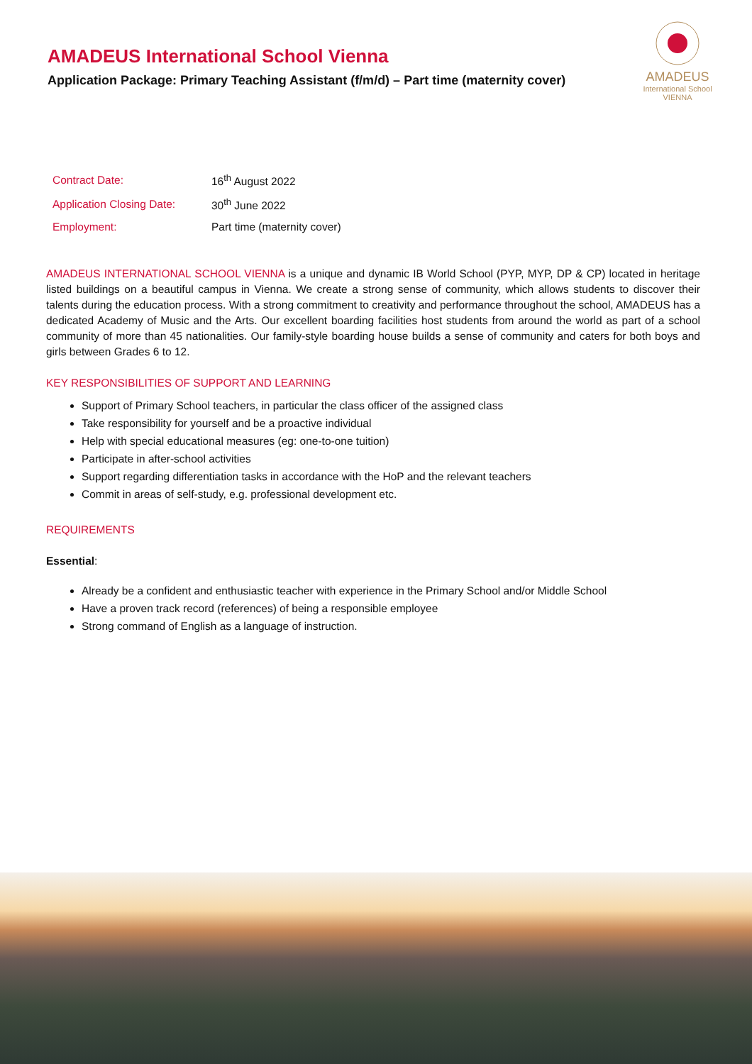AMADEUS International School Vienna
Application Package: Primary Teaching Assistant (f/m/d) – Part time (maternity cover)
AMADEUS
International School
VIENNA
| Contract Date: | 16<sup>th</sup> August 2022 |
| Application Closing Date: | 30<sup>th</sup> June 2022 |
| Employment: | Part time (maternity cover) |
AMADEUS INTERNATIONAL SCHOOL VIENNA is a unique and dynamic IB World School (PYP, MYP, DP & CP) located in heritage listed buildings on a beautiful campus in Vienna. We create a strong sense of community, which allows students to discover their talents during the education process. With a strong commitment to creativity and performance throughout the school, AMADEUS has a dedicated Academy of Music and the Arts. Our excellent boarding facilities host students from around the world as part of a school community of more than 45 nationalities. Our family-style boarding house builds a sense of community and caters for both boys and girls between Grades 6 to 12.
KEY RESPONSIBILITIES OF SUPPORT AND LEARNING
Support of Primary School teachers, in particular the class officer of the assigned class
Take responsibility for yourself and be a proactive individual
Help with special educational measures (eg: one-to-one tuition)
Participate in after-school activities
Support regarding differentiation tasks in accordance with the HoP and the relevant teachers
Commit in areas of self-study, e.g. professional development etc.
REQUIREMENTS
Essential:
Already be a confident and enthusiastic teacher with experience in the Primary School and/or Middle School
Have a proven track record (references) of being a responsible employee
Strong command of English as a language of instruction.